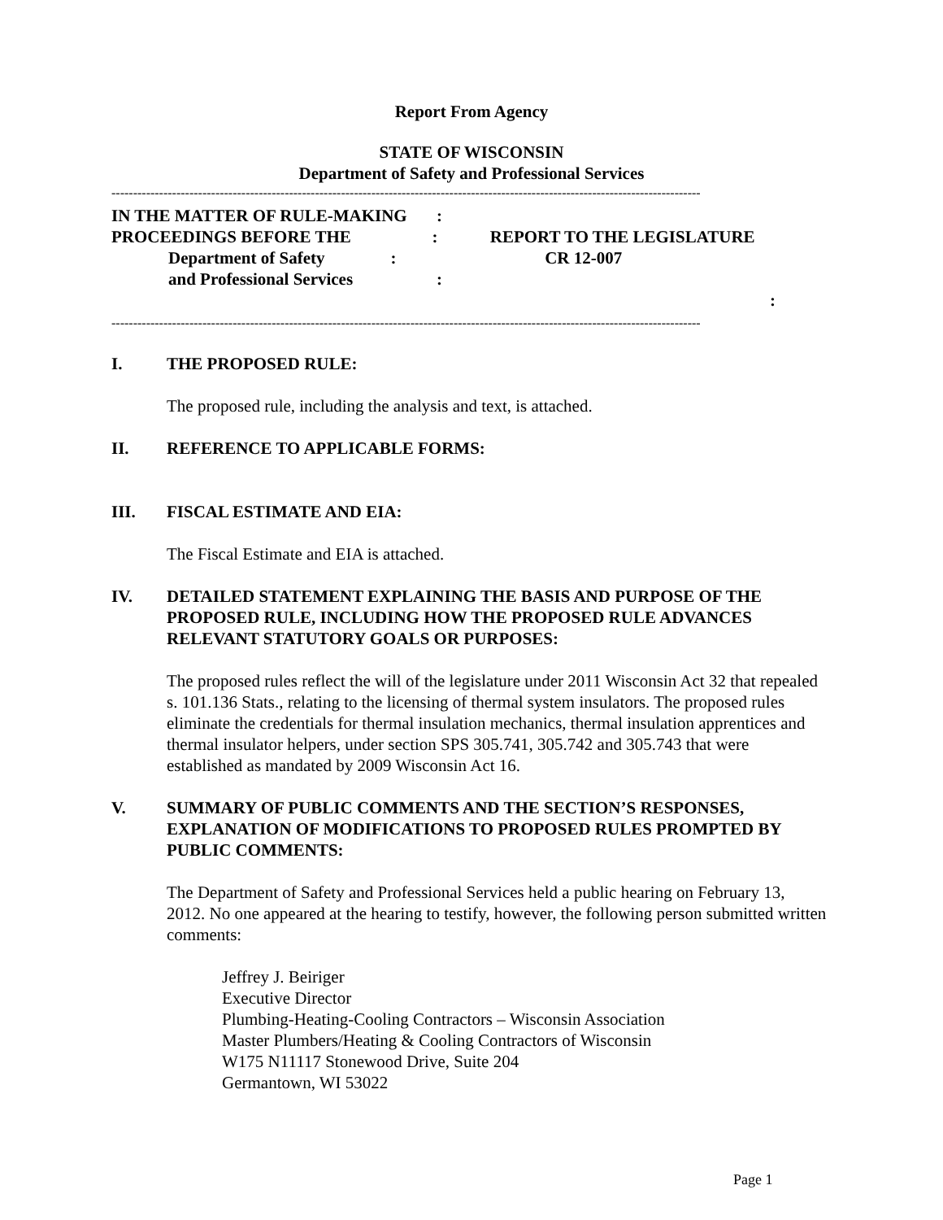Report From Agency
STATE OF WISCONSIN
Department of Safety and Professional Services
----------------------------------------------------------------------------------------------------------------------------------------
IN THE MATTER OF RULE-MAKING:
PROCEEDINGS BEFORE THE: REPORT TO THE LEGISLATURE
Department of Safety: CR 12-007
and Professional Services:
:
----------------------------------------------------------------------------------------------------------------------------------------
I. THE PROPOSED RULE:
The proposed rule, including the analysis and text, is attached.
II. REFERENCE TO APPLICABLE FORMS:
III. FISCAL ESTIMATE AND EIA:
The Fiscal Estimate and EIA is attached.
IV. DETAILED STATEMENT EXPLAINING THE BASIS AND PURPOSE OF THE PROPOSED RULE, INCLUDING HOW THE PROPOSED RULE ADVANCES RELEVANT STATUTORY GOALS OR PURPOSES:
The proposed rules reflect the will of the legislature under 2011 Wisconsin Act 32 that repealed s. 101.136 Stats., relating to the licensing of thermal system insulators. The proposed rules eliminate the credentials for thermal insulation mechanics, thermal insulation apprentices and thermal insulator helpers, under section SPS 305.741, 305.742 and 305.743 that were established as mandated by 2009 Wisconsin Act 16.
V. SUMMARY OF PUBLIC COMMENTS AND THE SECTION’S RESPONSES, EXPLANATION OF MODIFICATIONS TO PROPOSED RULES PROMPTED BY PUBLIC COMMENTS:
The Department of Safety and Professional Services held a public hearing on February 13, 2012. No one appeared at the hearing to testify, however, the following person submitted written comments:
Jeffrey J. Beiriger
Executive Director
Plumbing-Heating-Cooling Contractors – Wisconsin Association
Master Plumbers/Heating & Cooling Contractors of Wisconsin
W175 N11117 Stonewood Drive, Suite 204
Germantown, WI 53022
Page 1